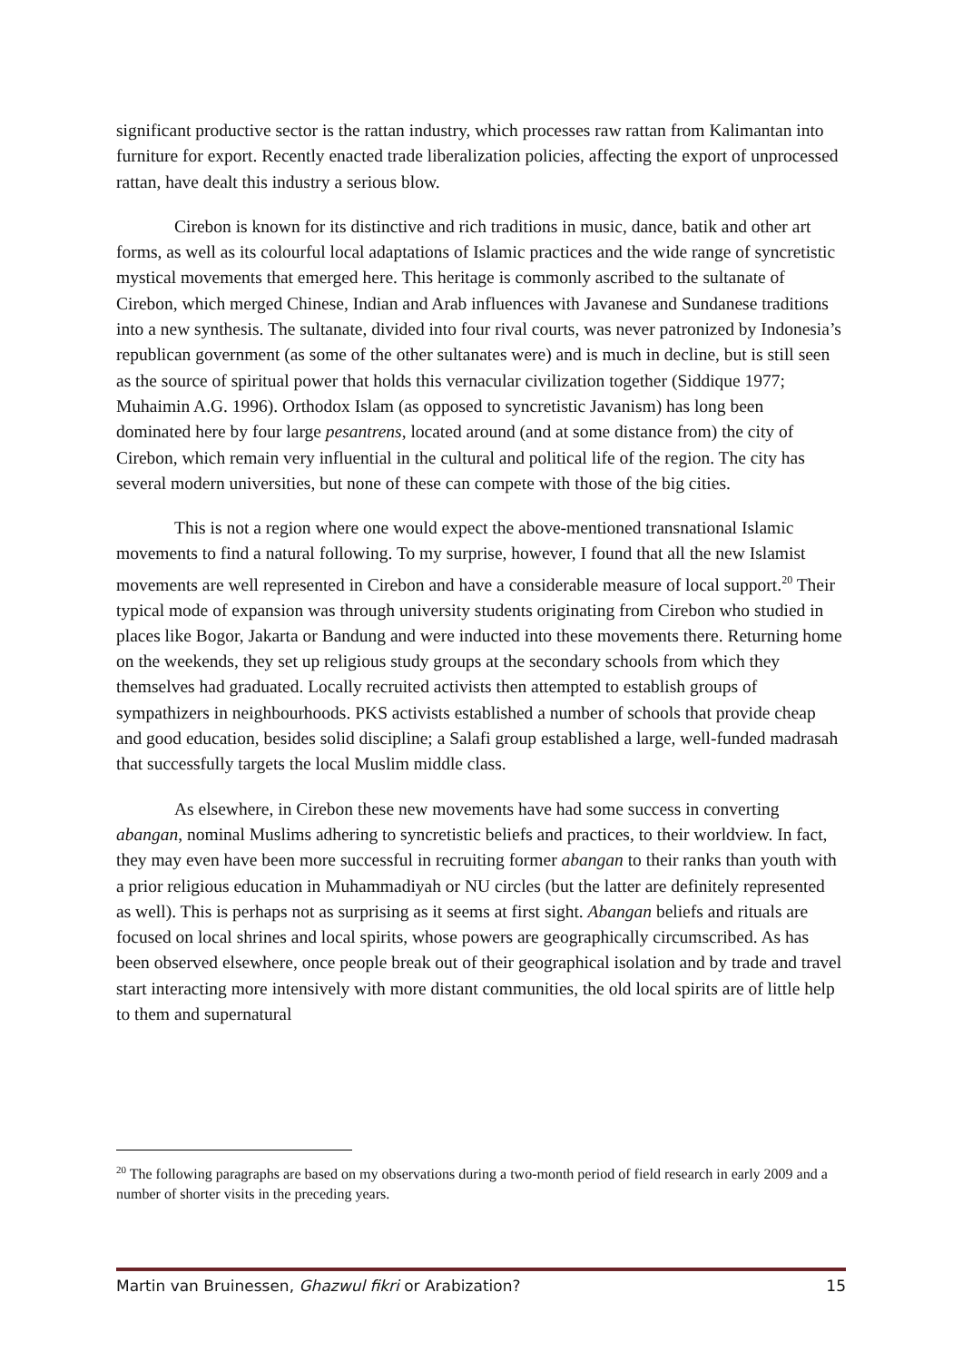significant productive sector is the rattan industry, which processes raw rattan from Kalimantan into furniture for export. Recently enacted trade liberalization policies, affecting the export of unprocessed rattan, have dealt this industry a serious blow.
Cirebon is known for its distinctive and rich traditions in music, dance, batik and other art forms, as well as its colourful local adaptations of Islamic practices and the wide range of syncretistic mystical movements that emerged here. This heritage is commonly ascribed to the sultanate of Cirebon, which merged Chinese, Indian and Arab influences with Javanese and Sundanese traditions into a new synthesis. The sultanate, divided into four rival courts, was never patronized by Indonesia’s republican government (as some of the other sultanates were) and is much in decline, but is still seen as the source of spiritual power that holds this vernacular civilization together (Siddique 1977; Muhaimin A.G. 1996). Orthodox Islam (as opposed to syncretistic Javanism) has long been dominated here by four large pesantrens, located around (and at some distance from) the city of Cirebon, which remain very influential in the cultural and political life of the region. The city has several modern universities, but none of these can compete with those of the big cities.
This is not a region where one would expect the above-mentioned transnational Islamic movements to find a natural following. To my surprise, however, I found that all the new Islamist movements are well represented in Cirebon and have a considerable measure of local support.<sup>20</sup> Their typical mode of expansion was through university students originating from Cirebon who studied in places like Bogor, Jakarta or Bandung and were inducted into these movements there. Returning home on the weekends, they set up religious study groups at the secondary schools from which they themselves had graduated. Locally recruited activists then attempted to establish groups of sympathizers in neighbourhoods. PKS activists established a number of schools that provide cheap and good education, besides solid discipline; a Salafi group established a large, well-funded madrasah that successfully targets the local Muslim middle class.
As elsewhere, in Cirebon these new movements have had some success in converting abangan, nominal Muslims adhering to syncretistic beliefs and practices, to their worldview. In fact, they may even have been more successful in recruiting former abangan to their ranks than youth with a prior religious education in Muhammadiyah or NU circles (but the latter are definitely represented as well). This is perhaps not as surprising as it seems at first sight. Abangan beliefs and rituals are focused on local shrines and local spirits, whose powers are geographically circumscribed. As has been observed elsewhere, once people break out of their geographical isolation and by trade and travel start interacting more intensively with more distant communities, the old local spirits are of little help to them and supernatural
<sup>20</sup> The following paragraphs are based on my observations during a two-month period of field research in early 2009 and a number of shorter visits in the preceding years.
Martin van Bruinessen, Ghazwul fikri or Arabization? 15